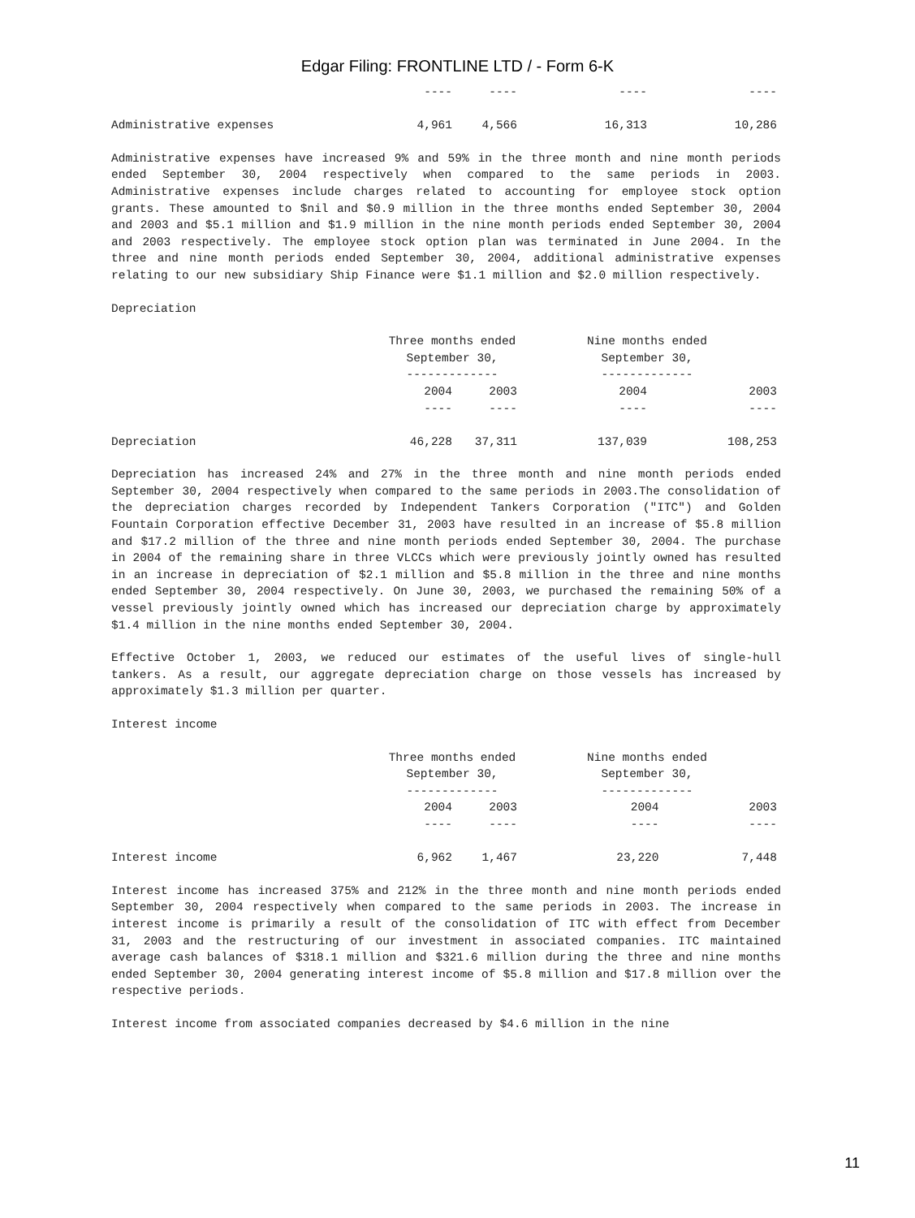Edgar Filing: FRONTLINE LTD / - Form 6-K
| | ---- | ---- | ---- | ---- |
| Administrative expenses | 4,961 | 4,566 | 16,313 | 10,286 |
Administrative expenses have increased 9% and 59% in the three month and nine month periods ended September 30, 2004 respectively when compared to the same periods in 2003. Administrative expenses include charges related to accounting for employee stock option grants. These amounted to $nil and $0.9 million in the three months ended September 30, 2004 and 2003 and $5.1 million and $1.9 million in the nine month periods ended September 30, 2004 and 2003 respectively. The employee stock option plan was terminated in June 2004. In the three and nine month periods ended September 30, 2004, additional administrative expenses relating to our new subsidiary Ship Finance were $1.1 million and $2.0 million respectively.
Depreciation
| | Three months ended September 30, ------------- | | Nine months ended September 30, ------------- | |
| | 2004 | 2003 | 2004 | 2003 |
| | ---- | ---- | ---- | ---- |
| Depreciation | 46,228 | 37,311 | 137,039 | 108,253 |
Depreciation has increased 24% and 27% in the three month and nine month periods ended September 30, 2004 respectively when compared to the same periods in 2003.The consolidation of the depreciation charges recorded by Independent Tankers Corporation ("ITC") and Golden Fountain Corporation effective December 31, 2003 have resulted in an increase of $5.8 million and $17.2 million of the three and nine month periods ended September 30, 2004. The purchase in 2004 of the remaining share in three VLCCs which were previously jointly owned has resulted in an increase in depreciation of $2.1 million and $5.8 million in the three and nine months ended September 30, 2004 respectively. On June 30, 2003, we purchased the remaining 50% of a vessel previously jointly owned which has increased our depreciation charge by approximately $1.4 million in the nine months ended September 30, 2004.
Effective October 1, 2003, we reduced our estimates of the useful lives of single-hull tankers. As a result, our aggregate depreciation charge on those vessels has increased by approximately $1.3 million per quarter.
Interest income
| | Three months ended September 30, ------------- | | Nine months ended September 30, ------------- | |
| | 2004 | 2003 | 2004 | 2003 |
| | ---- | ---- | ---- | ---- |
| Interest income | 6,962 | 1,467 | 23,220 | 7,448 |
Interest income has increased 375% and 212% in the three month and nine month periods ended September 30, 2004 respectively when compared to the same periods in 2003. The increase in interest income is primarily a result of the consolidation of ITC with effect from December 31, 2003 and the restructuring of our investment in associated companies. ITC maintained average cash balances of $318.1 million and $321.6 million during the three and nine months ended September 30, 2004 generating interest income of $5.8 million and $17.8 million over the respective periods.
Interest income from associated companies decreased by $4.6 million in the nine
11